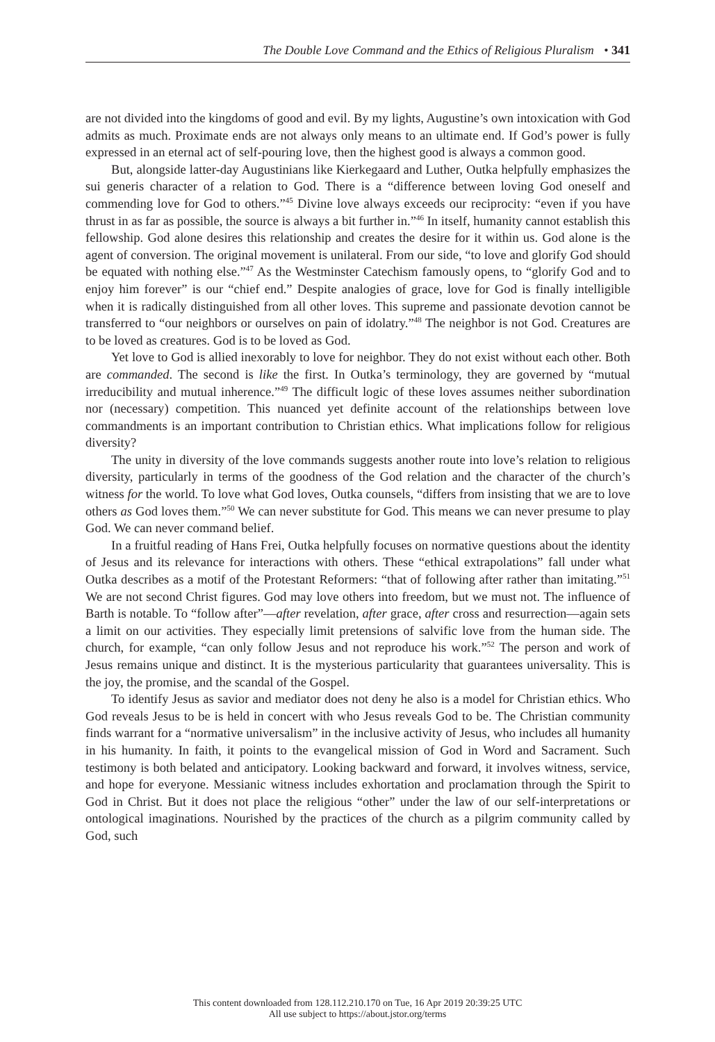The Double Love Command and the Ethics of Religious Pluralism • 341
are not divided into the kingdoms of good and evil. By my lights, Augustine’s own intoxication with God admits as much. Proximate ends are not always only means to an ultimate end. If God’s power is fully expressed in an eternal act of self-pouring love, then the highest good is always a common good.
But, alongside latter-day Augustinians like Kierkegaard and Luther, Outka helpfully emphasizes the sui generis character of a relation to God. There is a “difference between loving God oneself and commending love for God to others.”<sup>45</sup> Divine love always exceeds our reciprocity: “even if you have thrust in as far as possible, the source is always a bit further in.”<sup>46</sup> In itself, humanity cannot establish this fellowship. God alone desires this relationship and creates the desire for it within us. God alone is the agent of conversion. The original movement is unilateral. From our side, “to love and glorify God should be equated with nothing else.”<sup>47</sup> As the Westminster Catechism famously opens, to “glorify God and to enjoy him forever” is our “chief end.” Despite analogies of grace, love for God is finally intelligible when it is radically distinguished from all other loves. This supreme and passionate devotion cannot be transferred to “our neighbors or ourselves on pain of idolatry.”<sup>48</sup> The neighbor is not God. Creatures are to be loved as creatures. God is to be loved as God.
Yet love to God is allied inexorably to love for neighbor. They do not exist without each other. Both are commanded. The second is like the first. In Outka’s terminology, they are governed by “mutual irreducibility and mutual inherence.”<sup>49</sup> The difficult logic of these loves assumes neither subordination nor (necessary) competition. This nuanced yet definite account of the relationships between love commandments is an important contribution to Christian ethics. What implications follow for religious diversity?
The unity in diversity of the love commands suggests another route into love’s relation to religious diversity, particularly in terms of the goodness of the God relation and the character of the church’s witness for the world. To love what God loves, Outka counsels, “differs from insisting that we are to love others as God loves them.”<sup>50</sup> We can never substitute for God. This means we can never presume to play God. We can never command belief.
In a fruitful reading of Hans Frei, Outka helpfully focuses on normative questions about the identity of Jesus and its relevance for interactions with others. These “ethical extrapolations” fall under what Outka describes as a motif of the Protestant Reformers: “that of following after rather than imitating.”<sup>51</sup> We are not second Christ figures. God may love others into freedom, but we must not. The influence of Barth is notable. To “follow after”—after revelation, after grace, after cross and resurrection—again sets a limit on our activities. They especially limit pretensions of salvific love from the human side. The church, for example, “can only follow Jesus and not reproduce his work.”<sup>52</sup> The person and work of Jesus remains unique and distinct. It is the mysterious particularity that guarantees universality. This is the joy, the promise, and the scandal of the Gospel.
To identify Jesus as savior and mediator does not deny he also is a model for Christian ethics. Who God reveals Jesus to be is held in concert with who Jesus reveals God to be. The Christian community finds warrant for a “normative universalism” in the inclusive activity of Jesus, who includes all humanity in his humanity. In faith, it points to the evangelical mission of God in Word and Sacrament. Such testimony is both belated and anticipatory. Looking backward and forward, it involves witness, service, and hope for everyone. Messianic witness includes exhortation and proclamation through the Spirit to God in Christ. But it does not place the religious “other” under the law of our self-interpretations or ontological imaginations. Nourished by the practices of the church as a pilgrim community called by God, such
This content downloaded from 128.112.210.170 on Tue, 16 Apr 2019 20:39:25 UTC
All use subject to https://about.jstor.org/terms